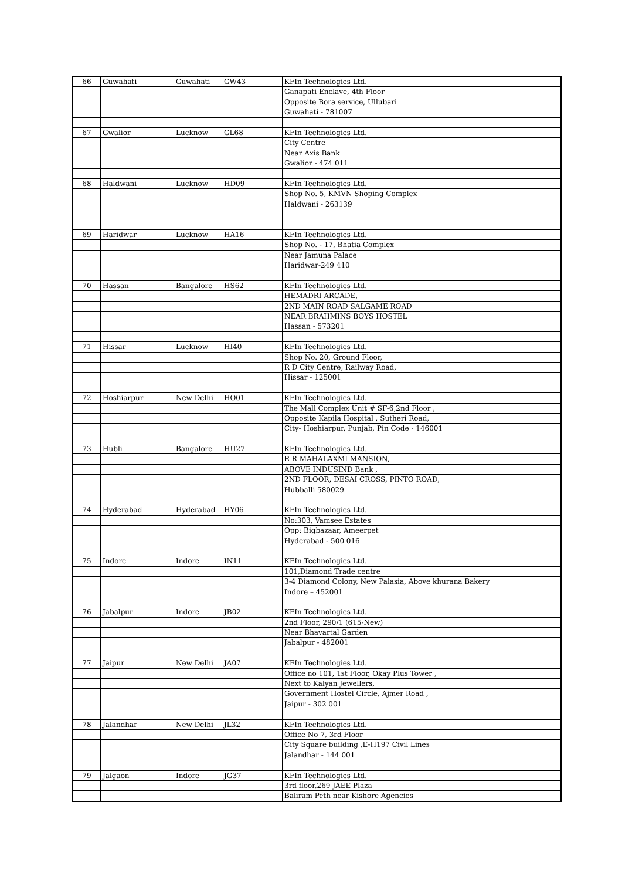| 66 | Guwahati | Guwahati | GW43 | KFIn Technologies Ltd. |
| | | | | Ganapati Enclave, 4th Floor |
| | | | | Opposite Bora service, Ullubari |
| | | | | Guwahati - 781007 |
| 67 | Gwalior | Lucknow | GL68 | KFIn Technologies Ltd. |
| | | | | City Centre |
| | | | | Near Axis Bank |
| | | | | Gwalior - 474 011 |
| 68 | Haldwani | Lucknow | HD09 | KFIn Technologies Ltd. |
| | | | | Shop No. 5, KMVN Shoping Complex |
| | | | | Haldwani - 263139 |
| 69 | Haridwar | Lucknow | HA16 | KFIn Technologies Ltd. |
| | | | | Shop No. - 17, Bhatia Complex |
| | | | | Near Jamuna Palace |
| | | | | Haridwar-249 410 |
| 70 | Hassan | Bangalore | HS62 | KFIn Technologies Ltd. |
| | | | | HEMADRI ARCADE, |
| | | | | 2ND MAIN ROAD SALGAME ROAD |
| | | | | NEAR BRAHMINS BOYS HOSTEL |
| | | | | Hassan - 573201 |
| 71 | Hissar | Lucknow | HI40 | KFIn Technologies Ltd. |
| | | | | Shop No. 20, Ground Floor, |
| | | | | R D City Centre, Railway Road, |
| | | | | Hissar - 125001 |
| 72 | Hoshiarpur | New Delhi | HO01 | KFIn Technologies Ltd. |
| | | | | The Mall Complex Unit # SF-6,2nd Floor , |
| | | | | Opposite Kapila Hospital , Sutheri Road, |
| | | | | City- Hoshiarpur, Punjab, Pin Code - 146001 |
| 73 | Hubli | Bangalore | HU27 | KFIn Technologies Ltd. |
| | | | | R R MAHALAXMI MANSION, |
| | | | | ABOVE INDUSIND Bank , |
| | | | | 2ND FLOOR, DESAI CROSS, PINTO ROAD, |
| | | | | Hubballi 580029 |
| 74 | Hyderabad | Hyderabad | HY06 | KFIn Technologies Ltd. |
| | | | | No:303, Vamsee Estates |
| | | | | Opp: Bigbazaar, Ameerpet |
| | | | | Hyderabad - 500 016 |
| 75 | Indore | Indore | IN11 | KFIn Technologies Ltd. |
| | | | | 101,Diamond Trade centre |
| | | | | 3-4 Diamond Colony, New Palasia, Above khurana Bakery |
| | | | | Indore – 452001 |
| 76 | Jabalpur | Indore | JB02 | KFIn Technologies Ltd. |
| | | | | 2nd Floor, 290/1 (615-New) |
| | | | | Near Bhavartal Garden |
| | | | | Jabalpur - 482001 |
| 77 | Jaipur | New Delhi | JA07 | KFIn Technologies Ltd. |
| | | | | Office no 101, 1st Floor, Okay Plus Tower , |
| | | | | Next to Kalyan Jewellers, |
| | | | | Government Hostel Circle, Ajmer Road , |
| | | | | Jaipur - 302 001 |
| 78 | Jalandhar | New Delhi | JL32 | KFIn Technologies Ltd. |
| | | | | Office No 7, 3rd Floor |
| | | | | City Square building ,E-H197 Civil Lines |
| | | | | Jalandhar - 144 001 |
| 79 | Jalgaon | Indore | JG37 | KFIn Technologies Ltd. |
| | | | | 3rd floor,269 JAEE Plaza |
| | | | | Baliram Peth near Kishore Agencies |